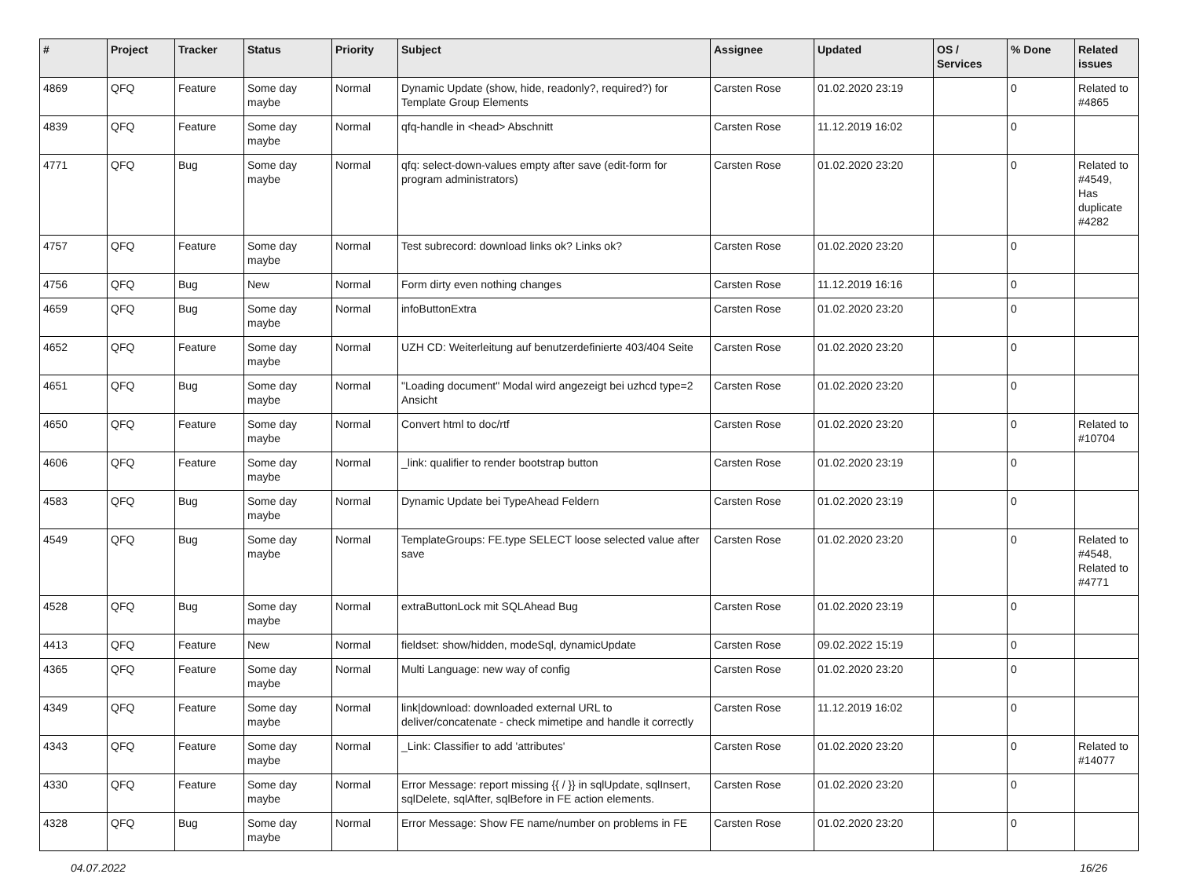| # | Project | Tracker | Status | Priority | Subject | Assignee | Updated | OS / Services | % Done | Related issues |
| --- | --- | --- | --- | --- | --- | --- | --- | --- | --- | --- |
| 4869 | QFQ | Feature | Some day maybe | Normal | Dynamic Update (show, hide, readonly?, required?) for Template Group Elements | Carsten Rose | 01.02.2020 23:19 | | 0 | Related to #4865 |
| 4839 | QFQ | Feature | Some day maybe | Normal | qfq-handle in <head> Abschnitt | Carsten Rose | 11.12.2019 16:02 | | 0 | |
| 4771 | QFQ | Bug | Some day maybe | Normal | qfq: select-down-values empty after save (edit-form for program administrators) | Carsten Rose | 01.02.2020 23:20 | | 0 | Related to #4549, Has duplicate #4282 |
| 4757 | QFQ | Feature | Some day maybe | Normal | Test subrecord: download links ok? Links ok? | Carsten Rose | 01.02.2020 23:20 | | 0 | |
| 4756 | QFQ | Bug | New | Normal | Form dirty even nothing changes | Carsten Rose | 11.12.2019 16:16 | | 0 | |
| 4659 | QFQ | Bug | Some day maybe | Normal | infoButtonExtra | Carsten Rose | 01.02.2020 23:20 | | 0 | |
| 4652 | QFQ | Feature | Some day maybe | Normal | UZH CD: Weiterleitung auf benutzerdefinierte 403/404 Seite | Carsten Rose | 01.02.2020 23:20 | | 0 | |
| 4651 | QFQ | Bug | Some day maybe | Normal | "Loading document" Modal wird angezeigt bei uzhcd type=2 Ansicht | Carsten Rose | 01.02.2020 23:20 | | 0 | |
| 4650 | QFQ | Feature | Some day maybe | Normal | Convert html to doc/rtf | Carsten Rose | 01.02.2020 23:20 | | 0 | Related to #10704 |
| 4606 | QFQ | Feature | Some day maybe | Normal | _link: qualifier to render bootstrap button | Carsten Rose | 01.02.2020 23:19 | | 0 | |
| 4583 | QFQ | Bug | Some day maybe | Normal | Dynamic Update bei TypeAhead Feldern | Carsten Rose | 01.02.2020 23:19 | | 0 | |
| 4549 | QFQ | Bug | Some day maybe | Normal | TemplateGroups: FE.type SELECT loose selected value after save | Carsten Rose | 01.02.2020 23:20 | | 0 | Related to #4548, Related to #4771 |
| 4528 | QFQ | Bug | Some day maybe | Normal | extraButtonLock mit SQLAhead Bug | Carsten Rose | 01.02.2020 23:19 | | 0 | |
| 4413 | QFQ | Feature | New | Normal | fieldset: show/hidden, modeSql, dynamicUpdate | Carsten Rose | 09.02.2022 15:19 | | 0 | |
| 4365 | QFQ | Feature | Some day maybe | Normal | Multi Language: new way of config | Carsten Rose | 01.02.2020 23:20 | | 0 | |
| 4349 | QFQ | Feature | Some day maybe | Normal | link/download: downloaded external URL to deliver/concatenate - check mimetipe and handle it correctly | Carsten Rose | 11.12.2019 16:02 | | 0 | |
| 4343 | QFQ | Feature | Some day maybe | Normal | _Link: Classifier to add 'attributes' | Carsten Rose | 01.02.2020 23:20 | | 0 | Related to #14077 |
| 4330 | QFQ | Feature | Some day maybe | Normal | Error Message: report missing {{ / }} in sqlUpdate, sqlInsert, sqlDelete, sqlAfter, sqlBefore in FE action elements. | Carsten Rose | 01.02.2020 23:20 | | 0 | |
| 4328 | QFQ | Bug | Some day maybe | Normal | Error Message: Show FE name/number on problems in FE | Carsten Rose | 01.02.2020 23:20 | | 0 | |
04.07.2022 16/26